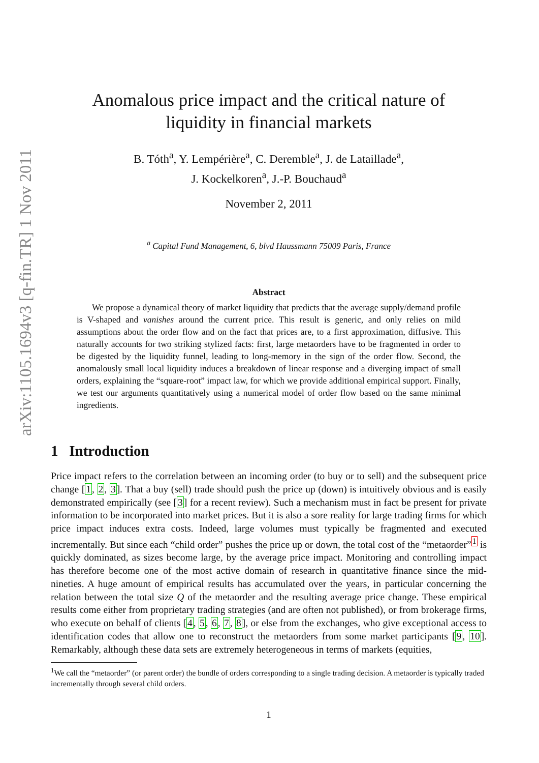arXiv:1105.1694v3 [q-fin.TR] 1 Nov 2011
Anomalous price impact and the critical nature of
liquidity in financial markets
B. Tóth<sup>a</sup>, Y. Lempérière<sup>a</sup>, C. Deremble<sup>a</sup>, J. de Lataillade<sup>a</sup>,
J. Kockelkoren<sup>a</sup>, J.-P. Bouchaud<sup>a</sup>
November 2, 2011
<sup>a</sup> Capital Fund Management, 6, blvd Haussmann 75009 Paris, France
Abstract
We propose a dynamical theory of market liquidity that predicts that the average supply/demand profile is V-shaped and vanishes around the current price. This result is generic, and only relies on mild assumptions about the order flow and on the fact that prices are, to a first approximation, diffusive. This naturally accounts for two striking stylized facts: first, large metaorders have to be fragmented in order to be digested by the liquidity funnel, leading to long-memory in the sign of the order flow. Second, the anomalously small local liquidity induces a breakdown of linear response and a diverging impact of small orders, explaining the “square-root” impact law, for which we provide additional empirical support. Finally, we test our arguments quantitatively using a numerical model of order flow based on the same minimal ingredients.
1 Introduction
Price impact refers to the correlation between an incoming order (to buy or to sell) and the subsequent price change [1, 2, 3]. That a buy (sell) trade should push the price up (down) is intuitively obvious and is easily demonstrated empirically (see [3] for a recent review). Such a mechanism must in fact be present for private information to be incorporated into market prices. But it is also a sore reality for large trading firms for which price impact induces extra costs. Indeed, large volumes must typically be fragmented and executed incrementally. But since each “child order” pushes the price up or down, the total cost of the “metaorder”<sup>1</sup> is quickly dominated, as sizes become large, by the average price impact. Monitoring and controlling impact has therefore become one of the most active domain of research in quantitative finance since the mid-nineties. A huge amount of empirical results has accumulated over the years, in particular concerning the relation between the total size Q of the metaorder and the resulting average price change. These empirical results come either from proprietary trading strategies (and are often not published), or from brokerage firms, who execute on behalf of clients [4, 5, 6, 7, 8], or else from the exchanges, who give exceptional access to identification codes that allow one to reconstruct the metaorders from some market participants [9, 10]. Remarkably, although these data sets are extremely heterogeneous in terms of markets (equities,
<sup>1</sup> We call the “metaorder” (or parent order) the bundle of orders corresponding to a single trading decision. A metaorder is typically traded incrementally through several child orders.
1